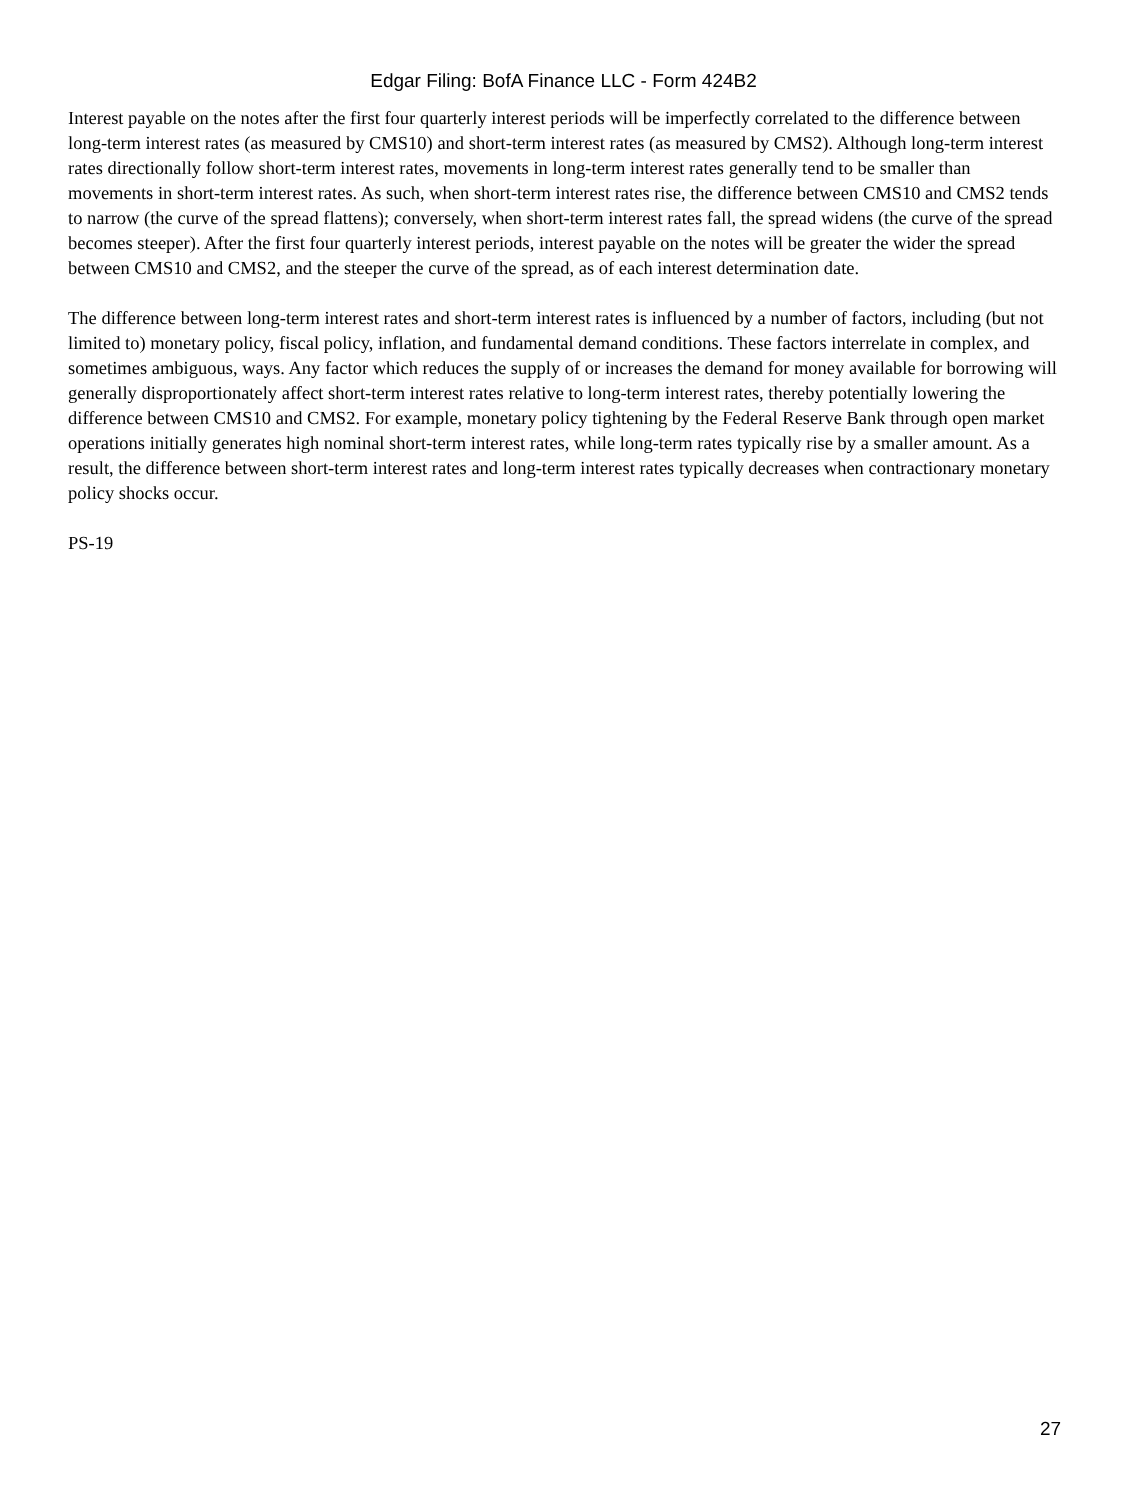Edgar Filing: BofA Finance LLC - Form 424B2
Interest payable on the notes after the first four quarterly interest periods will be imperfectly correlated to the difference between long-term interest rates (as measured by CMS10) and short-term interest rates (as measured by CMS2). Although long-term interest rates directionally follow short-term interest rates, movements in long-term interest rates generally tend to be smaller than movements in short-term interest rates. As such, when short-term interest rates rise, the difference between CMS10 and CMS2 tends to narrow (the curve of the spread flattens); conversely, when short-term interest rates fall, the spread widens (the curve of the spread becomes steeper). After the first four quarterly interest periods, interest payable on the notes will be greater the wider the spread between CMS10 and CMS2, and the steeper the curve of the spread, as of each interest determination date.
The difference between long-term interest rates and short-term interest rates is influenced by a number of factors, including (but not limited to) monetary policy, fiscal policy, inflation, and fundamental demand conditions. These factors interrelate in complex, and sometimes ambiguous, ways. Any factor which reduces the supply of or increases the demand for money available for borrowing will generally disproportionately affect short-term interest rates relative to long-term interest rates, thereby potentially lowering the difference between CMS10 and CMS2. For example, monetary policy tightening by the Federal Reserve Bank through open market operations initially generates high nominal short-term interest rates, while long-term rates typically rise by a smaller amount. As a result, the difference between short-term interest rates and long-term interest rates typically decreases when contractionary monetary policy shocks occur.
PS-19
27